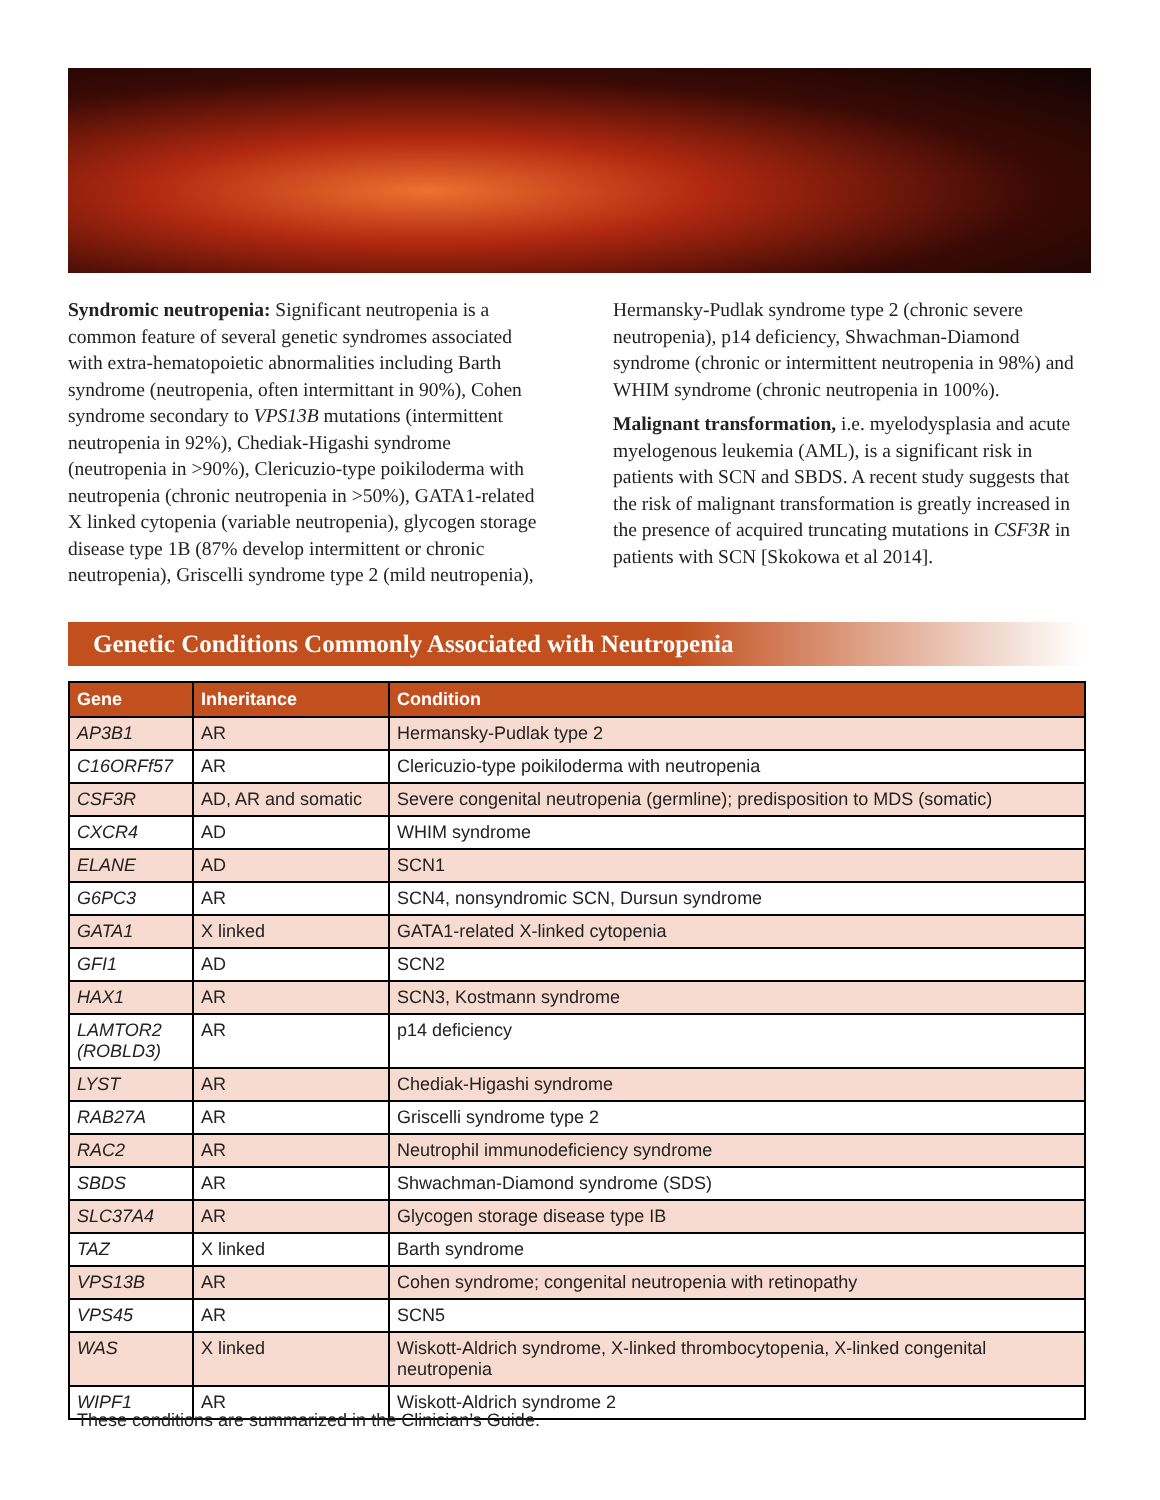Syndromic neutropenia: Significant neutropenia is a common feature of several genetic syndromes associated with extra-hematopoietic abnormalities including Barth syndrome (neutropenia, often intermittant in 90%), Cohen syndrome secondary to VPS13B mutations (intermittent neutropenia in 92%), Chediak-Higashi syndrome (neutropenia in >90%), Clericuzio-type poikiloderma with neutropenia (chronic neutropenia in >50%), GATA1-related X linked cytopenia (variable neutropenia), glycogen storage disease type 1B (87% develop intermittent or chronic neutropenia), Griscelli syndrome type 2 (mild neutropenia), Hermansky-Pudlak syndrome type 2 (chronic severe neutropenia), p14 deficiency, Shwachman-Diamond syndrome (chronic or intermittent neutropenia in 98%) and WHIM syndrome (chronic neutropenia in 100%).
Malignant transformation, i.e. myelodysplasia and acute myelogenous leukemia (AML), is a significant risk in patients with SCN and SBDS. A recent study suggests that the risk of malignant transformation is greatly increased in the presence of acquired truncating mutations in CSF3R in patients with SCN [Skokowa et al 2014].
Genetic Conditions Commonly Associated with Neutropenia
| Gene | Inheritance | Condition |
| --- | --- | --- |
| AP3B1 | AR | Hermansky-Pudlak type 2 |
| C16ORFf57 | AR | Clericuzio-type poikiloderma with neutropenia |
| CSF3R | AD, AR and somatic | Severe congenital neutropenia (germline); predisposition to MDS (somatic) |
| CXCR4 | AD | WHIM syndrome |
| ELANE | AD | SCN1 |
| G6PC3 | AR | SCN4, nonsyndromic SCN, Dursun syndrome |
| GATA1 | X linked | GATA1-related X-linked cytopenia |
| GFI1 | AD | SCN2 |
| HAX1 | AR | SCN3, Kostmann syndrome |
| LAMTOR2 (ROBLD3) | AR | p14 deficiency |
| LYST | AR | Chediak-Higashi syndrome |
| RAB27A | AR | Griscelli syndrome type 2 |
| RAC2 | AR | Neutrophil immunodeficiency syndrome |
| SBDS | AR | Shwachman-Diamond syndrome (SDS) |
| SLC37A4 | AR | Glycogen storage disease type IB |
| TAZ | X linked | Barth syndrome |
| VPS13B | AR | Cohen syndrome; congenital neutropenia with retinopathy |
| VPS45 | AR | SCN5 |
| WAS | X linked | Wiskott-Aldrich syndrome, X-linked thrombocytopenia, X-linked congenital neutropenia |
| WIPF1 | AR | Wiskott-Aldrich syndrome 2 |
These conditions are summarized in the Clinician’s Guide.